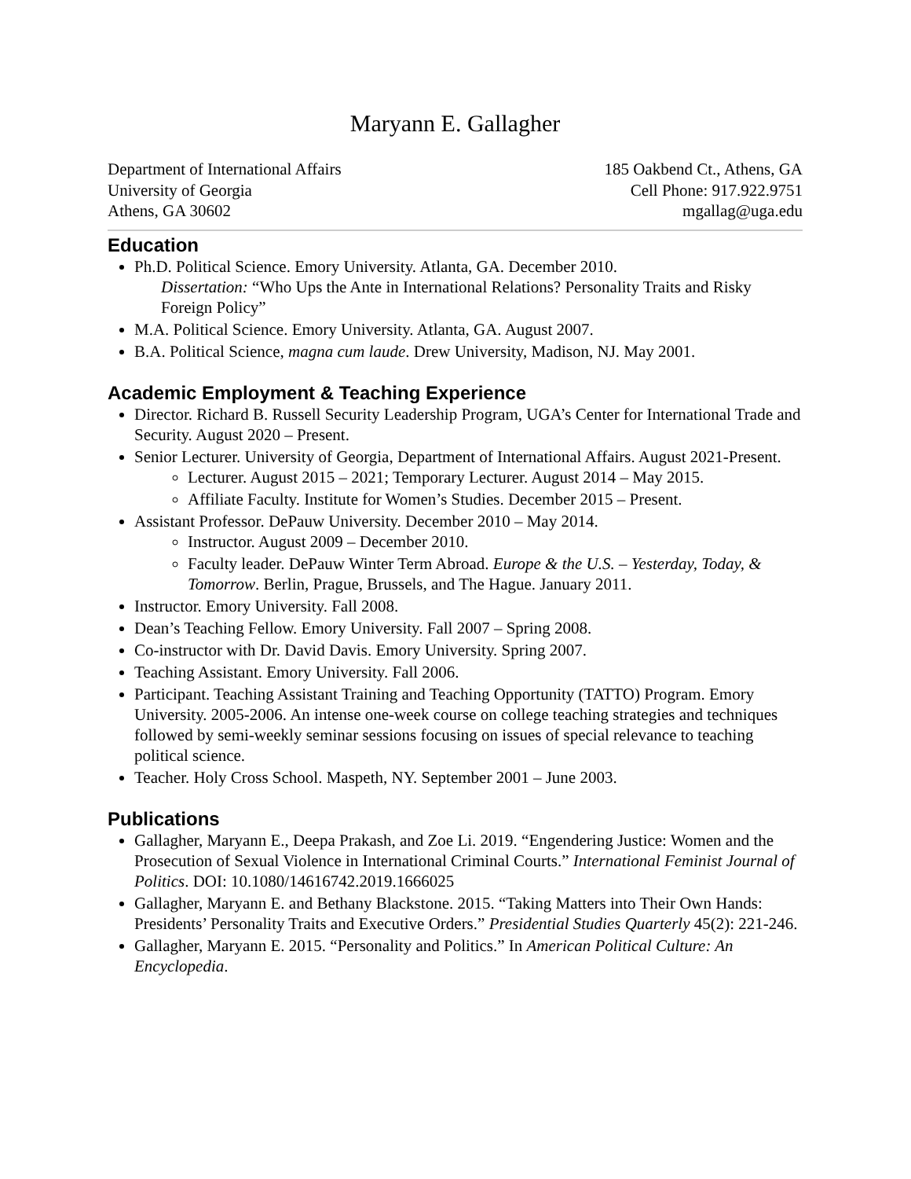Maryann E. Gallagher
Department of International Affairs
University of Georgia
Athens, GA 30602
185 Oakbend Ct., Athens, GA
Cell Phone: 917.922.9751
mgallag@uga.edu
Education
Ph.D. Political Science. Emory University. Atlanta, GA. December 2010.
Dissertation: “Who Ups the Ante in International Relations? Personality Traits and Risky Foreign Policy”
M.A. Political Science. Emory University. Atlanta, GA. August 2007.
B.A. Political Science, magna cum laude. Drew University, Madison, NJ. May 2001.
Academic Employment & Teaching Experience
Director. Richard B. Russell Security Leadership Program, UGA’s Center for International Trade and Security. August 2020 – Present.
Senior Lecturer. University of Georgia, Department of International Affairs. August 2021-Present.
Lecturer. August 2015 – 2021; Temporary Lecturer. August 2014 – May 2015.
Affiliate Faculty. Institute for Women’s Studies. December 2015 – Present.
Assistant Professor. DePauw University. December 2010 – May 2014.
Instructor. August 2009 – December 2010.
Faculty leader. DePauw Winter Term Abroad. Europe & the U.S. – Yesterday, Today, & Tomorrow. Berlin, Prague, Brussels, and The Hague. January 2011.
Instructor. Emory University. Fall 2008.
Dean’s Teaching Fellow. Emory University. Fall 2007 – Spring 2008.
Co-instructor with Dr. David Davis. Emory University. Spring 2007.
Teaching Assistant. Emory University. Fall 2006.
Participant. Teaching Assistant Training and Teaching Opportunity (TATTO) Program. Emory University. 2005-2006. An intense one-week course on college teaching strategies and techniques followed by semi-weekly seminar sessions focusing on issues of special relevance to teaching political science.
Teacher. Holy Cross School. Maspeth, NY. September 2001 – June 2003.
Publications
Gallagher, Maryann E., Deepa Prakash, and Zoe Li. 2019. “Engendering Justice: Women and the Prosecution of Sexual Violence in International Criminal Courts.” International Feminist Journal of Politics. DOI: 10.1080/14616742.2019.1666025
Gallagher, Maryann E. and Bethany Blackstone. 2015. “Taking Matters into Their Own Hands: Presidents’ Personality Traits and Executive Orders.” Presidential Studies Quarterly 45(2): 221-246.
Gallagher, Maryann E. 2015. “Personality and Politics.” In American Political Culture: An Encyclopedia.